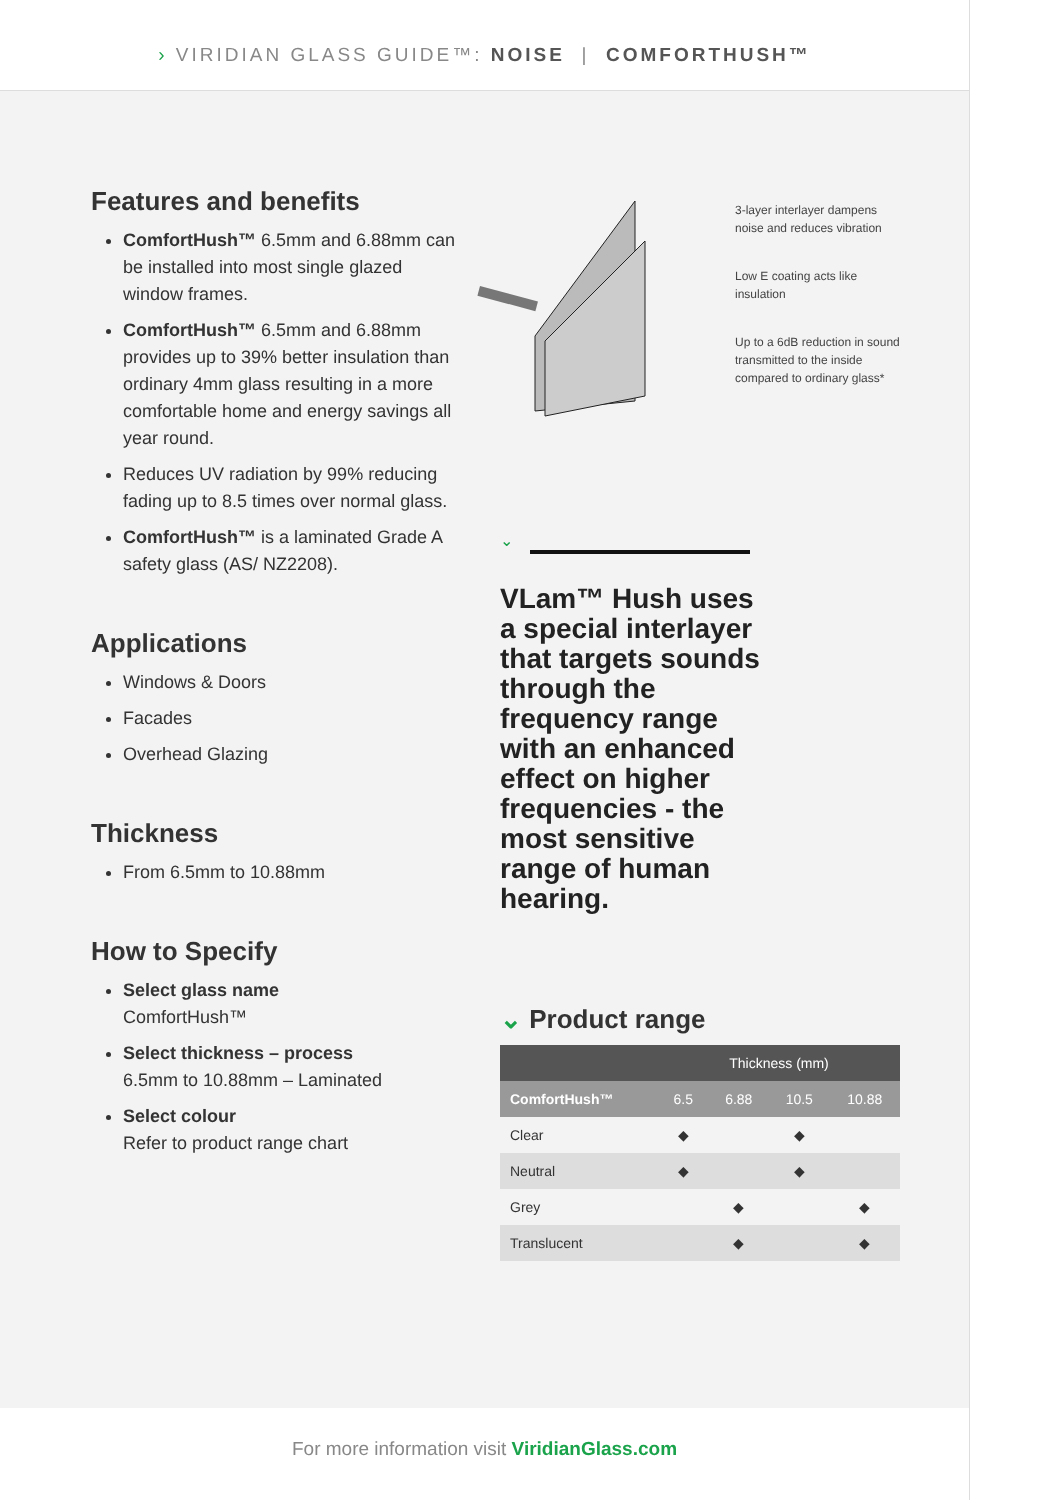› VIRIDIAN GLASS GUIDE™: NOISE | COMFORTHUSH™
Features and benefits
ComfortHush™ 6.5mm and 6.88mm can be installed into most single glazed window frames.
ComfortHush™ 6.5mm and 6.88mm provides up to 39% better insulation than ordinary 4mm glass resulting in a more comfortable home and energy savings all year round.
Reduces UV radiation by 99% reducing fading up to 8.5 times over normal glass.
ComfortHush™ is a laminated Grade A safety glass (AS/ NZ2208).
Applications
Windows & Doors
Facades
Overhead Glazing
Thickness
From 6.5mm to 10.88mm
How to Specify
Select glass name
ComfortHush™
Select thickness – process
6.5mm to 10.88mm – Laminated
Select colour
Refer to product range chart
3-layer interlayer dampens noise and reduces vibration
Low E coating acts like insulation
Up to a 6dB reduction in sound transmitted to the inside compared to ordinary glass*
⌄
VLam™ Hush uses a special interlayer that targets sounds through the frequency range with an enhanced effect on higher frequencies - the most sensitive range of human hearing.
⌄ Product range
| | Thickness (mm) | | | |
| --- | --- | --- | --- | --- |
| ComfortHush™ | 6.5 | 6.88 | 10.5 | 10.88 |
| Clear | ◆ | | ◆ | |
| Neutral | ◆ | | ◆ | |
| Grey | | ◆ | | ◆ |
| Translucent | | ◆ | | ◆ |
For more information visit ViridianGlass.com